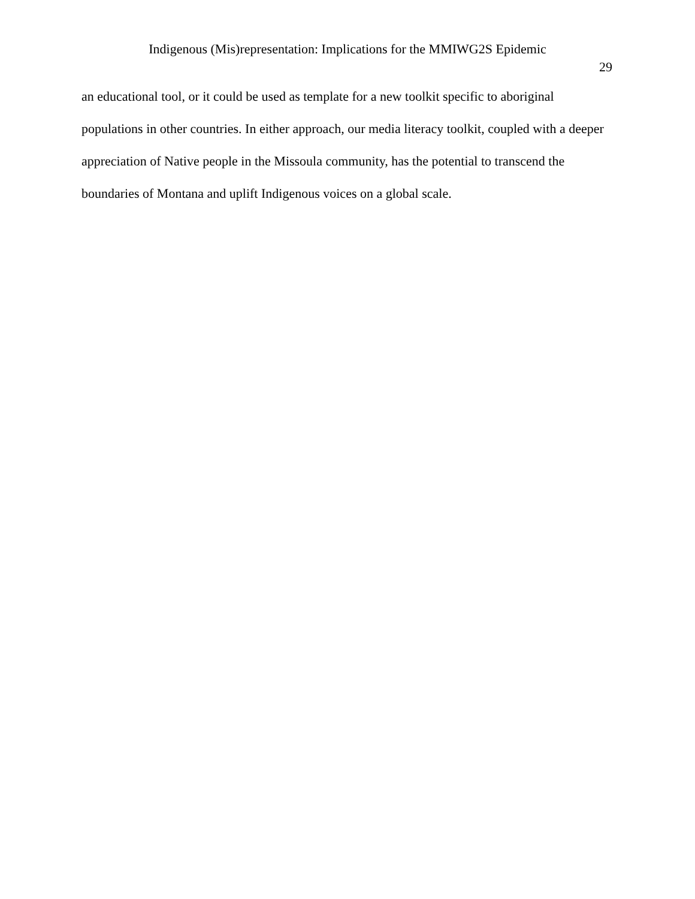Indigenous (Mis)representation: Implications for the MMIWG2S Epidemic
29
an educational tool, or it could be used as template for a new toolkit specific to aboriginal populations in other countries. In either approach, our media literacy toolkit, coupled with a deeper appreciation of Native people in the Missoula community, has the potential to transcend the boundaries of Montana and uplift Indigenous voices on a global scale.